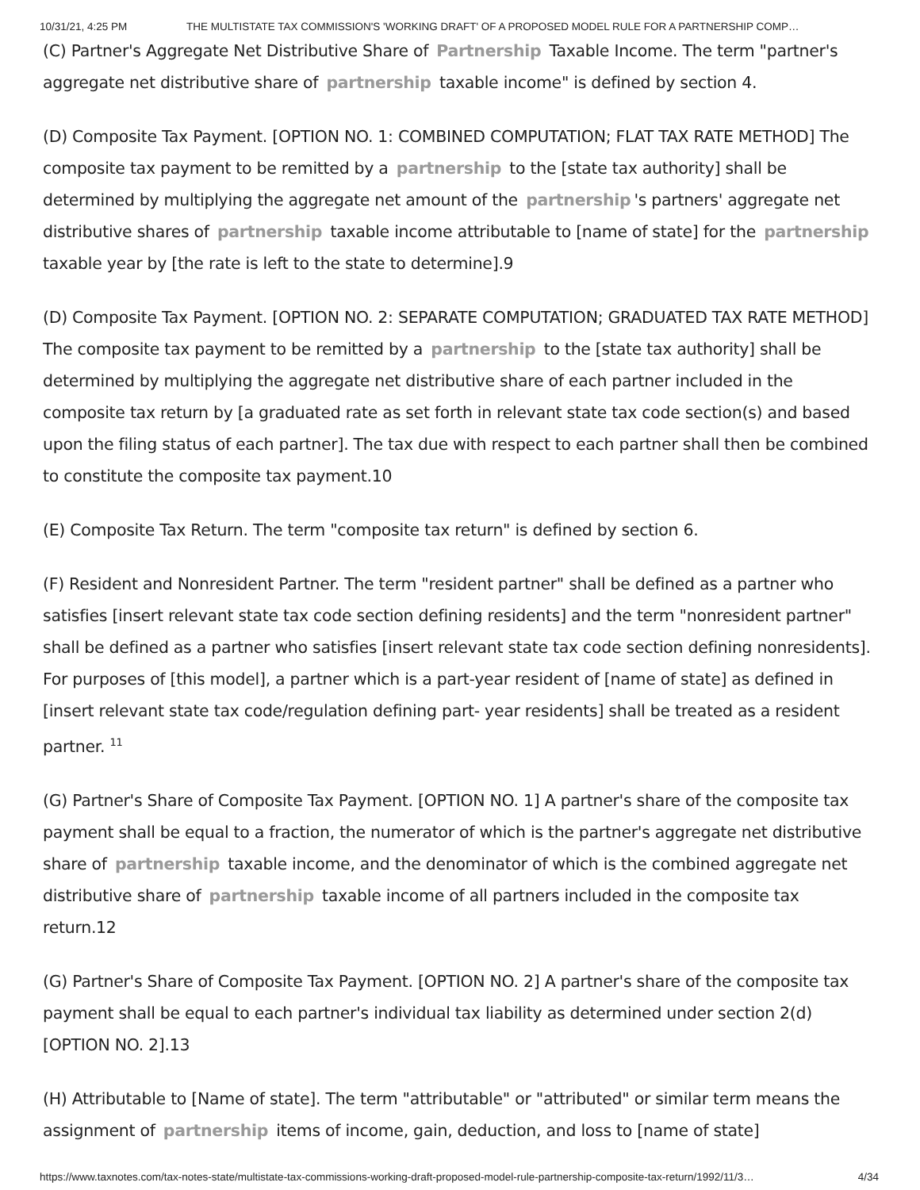10/31/21, 4:25 PM THE MULTISTATE TAX COMMISSION'S 'WORKING DRAFT' OF A PROPOSED MODEL RULE FOR A PARTNERSHIP COMP…
(C) Partner's Aggregate Net Distributive Share of Partnership Taxable Income. The term "partner's aggregate net distributive share of partnership taxable income" is defined by section 4.
(D) Composite Tax Payment. [OPTION NO. 1: COMBINED COMPUTATION; FLAT TAX RATE METHOD] The composite tax payment to be remitted by a partnership to the [state tax authority] shall be determined by multiplying the aggregate net amount of the partnership 's partners' aggregate net distributive shares of partnership taxable income attributable to [name of state] for the partnership taxable year by [the rate is left to the state to determine].9
(D) Composite Tax Payment. [OPTION NO. 2: SEPARATE COMPUTATION; GRADUATED TAX RATE METHOD] The composite tax payment to be remitted by a partnership to the [state tax authority] shall be determined by multiplying the aggregate net distributive share of each partner included in the composite tax return by [a graduated rate as set forth in relevant state tax code section(s) and based upon the filing status of each partner]. The tax due with respect to each partner shall then be combined to constitute the composite tax payment.10
(E) Composite Tax Return. The term "composite tax return" is defined by section 6.
(F) Resident and Nonresident Partner. The term "resident partner" shall be defined as a partner who satisfies [insert relevant state tax code section defining residents] and the term "nonresident partner" shall be defined as a partner who satisfies [insert relevant state tax code section defining nonresidents]. For purposes of [this model], a partner which is a part-year resident of [name of state] as defined in [insert relevant state tax code/regulation defining part- year residents] shall be treated as a resident partner. <sup>11</sup>
(G) Partner's Share of Composite Tax Payment. [OPTION NO. 1] A partner's share of the composite tax payment shall be equal to a fraction, the numerator of which is the partner's aggregate net distributive share of partnership taxable income, and the denominator of which is the combined aggregate net distributive share of partnership taxable income of all partners included in the composite tax return.12
(G) Partner's Share of Composite Tax Payment. [OPTION NO. 2] A partner's share of the composite tax payment shall be equal to each partner's individual tax liability as determined under section 2(d) [OPTION NO. 2].13
(H) Attributable to [Name of state]. The term "attributable" or "attributed" or similar term means the assignment of partnership items of income, gain, deduction, and loss to [name of state]
https://www.taxnotes.com/tax-notes-state/multistate-tax-commissions-working-draft-proposed-model-rule-partnership-composite-tax-return/1992/11/3… 4/34